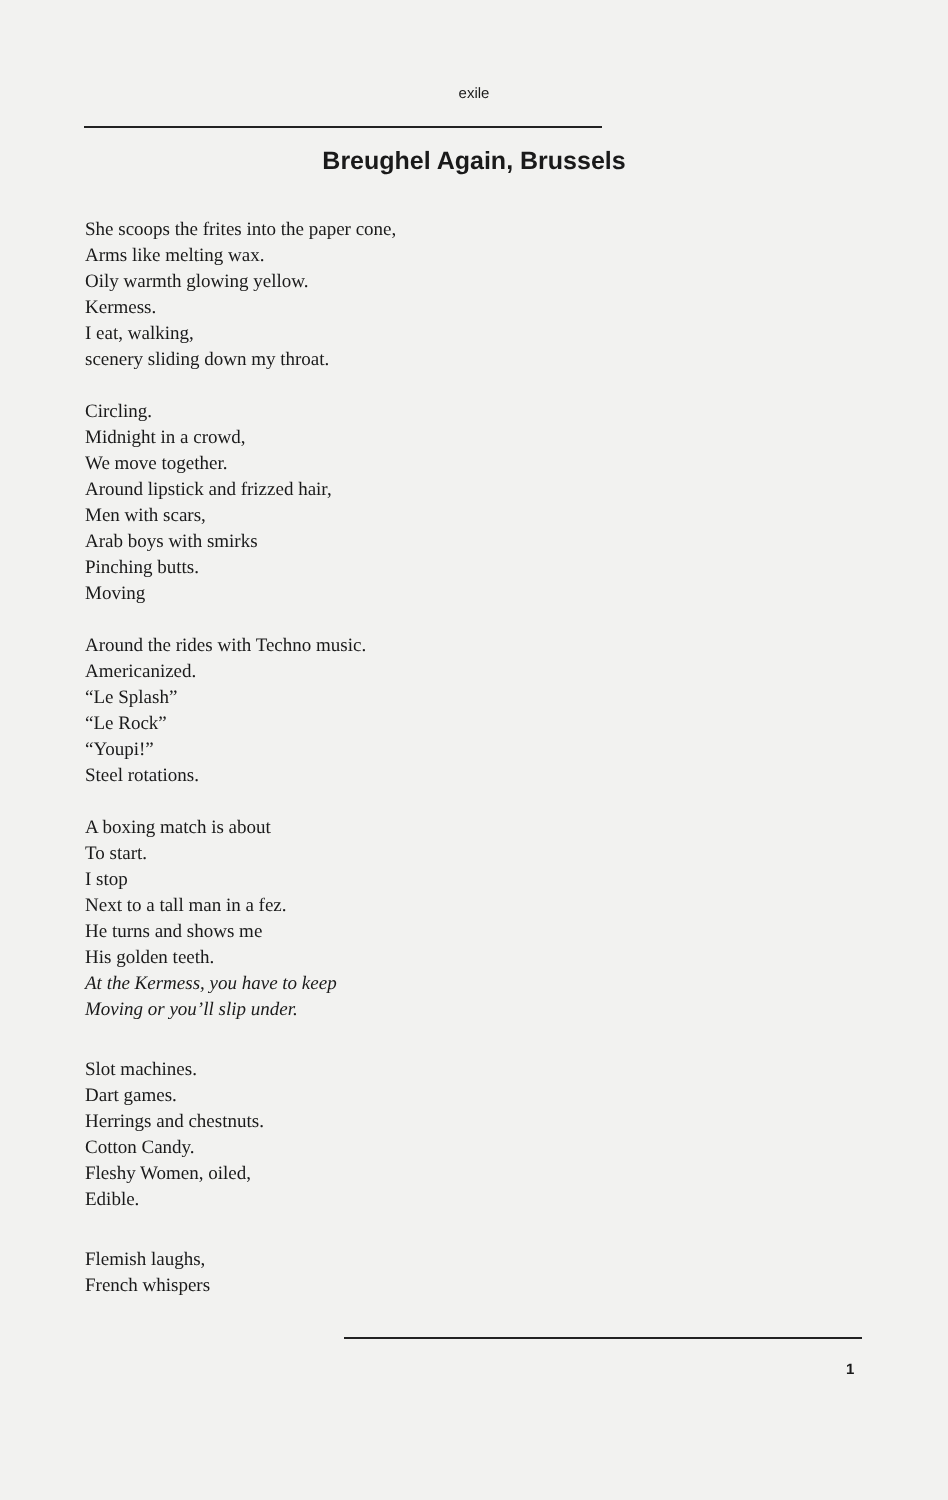exile
Breughel Again, Brussels
She scoops the frites into the paper cone,
Arms like melting wax.
Oily warmth glowing yellow.
Kermess.
I eat, walking,
scenery sliding down my throat.
Circling.
Midnight in a crowd,
We move together.
Around lipstick and frizzed hair,
Men with scars,
Arab boys with smirks
Pinching butts.
Moving
Around the rides with Techno music.
Americanized.
“Le Splash”
“Le Rock”
“Youpi!”
Steel rotations.
A boxing match is about
To start.
I stop
Next to a tall man in a fez.
He turns and shows me
His golden teeth.
At the Kermess, you have to keep
Moving or you’ll slip under.
Slot machines.
Dart games.
Herrings and chestnuts.
Cotton Candy.
Fleshy Women, oiled,
Edible.
Flemish laughs,
French whispers
1